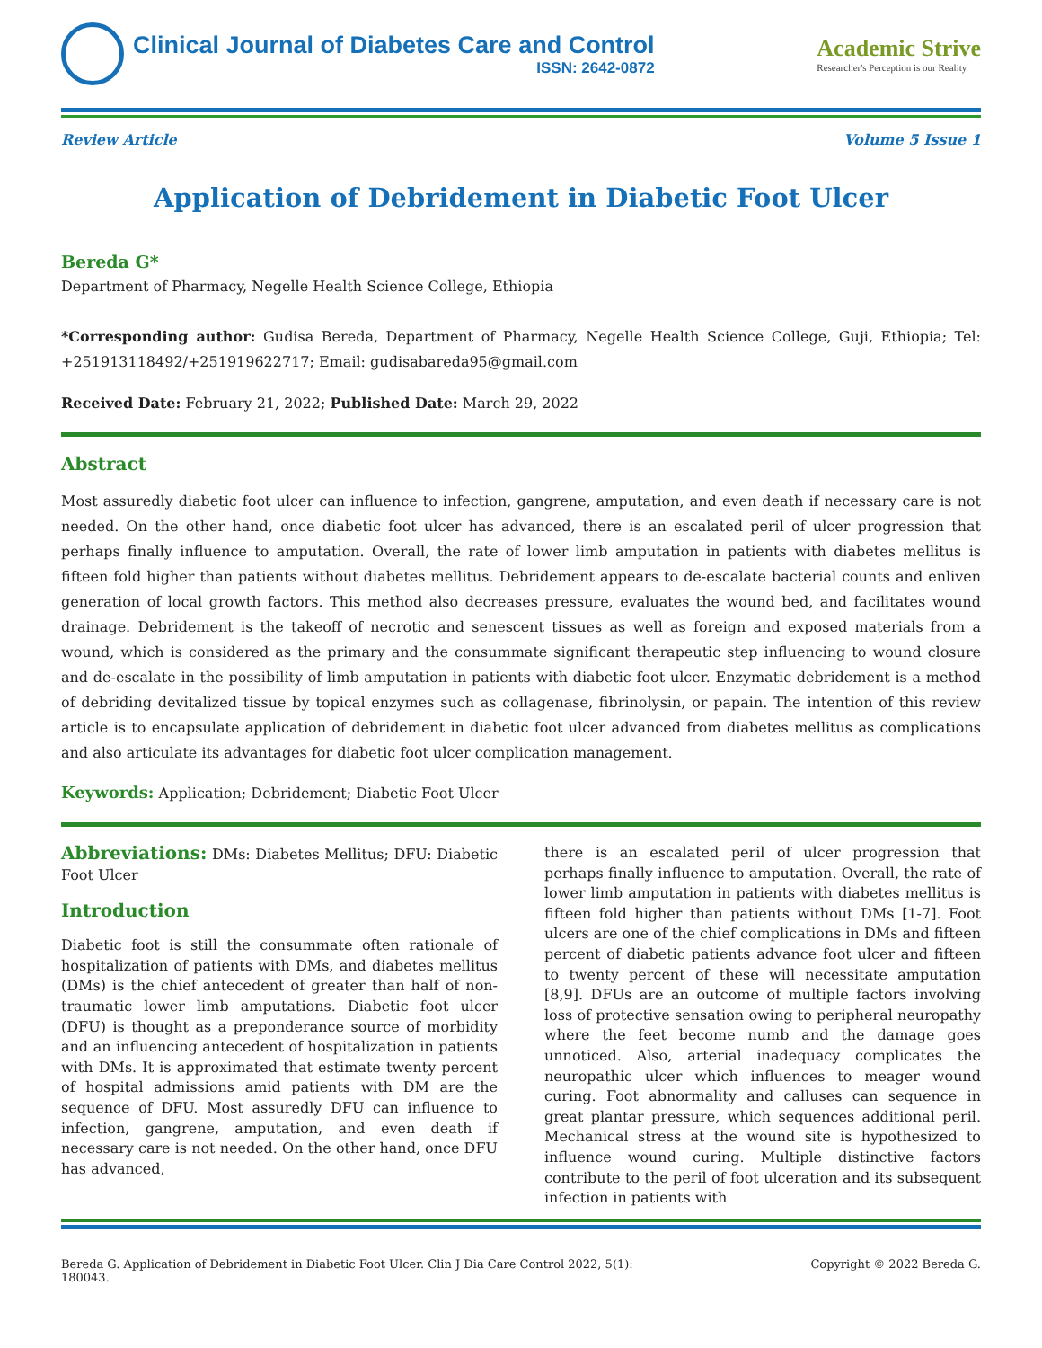Clinical Journal of Diabetes Care and Control
ISSN: 2642-0872
Academic Strive
Researcher's Perception is our Reality
Review Article Volume 5 Issue 1
Application of Debridement in Diabetic Foot Ulcer
Bereda G*
Department of Pharmacy, Negelle Health Science College, Ethiopia
*Corresponding author: Gudisa Bereda, Department of Pharmacy, Negelle Health Science College, Guji, Ethiopia; Tel: +251913118492/+251919622717; Email: gudisabareda95@gmail.com
Received Date: February 21, 2022; Published Date: March 29, 2022
Abstract
Most assuredly diabetic foot ulcer can influence to infection, gangrene, amputation, and even death if necessary care is not needed. On the other hand, once diabetic foot ulcer has advanced, there is an escalated peril of ulcer progression that perhaps finally influence to amputation. Overall, the rate of lower limb amputation in patients with diabetes mellitus is fifteen fold higher than patients without diabetes mellitus. Debridement appears to de-escalate bacterial counts and enliven generation of local growth factors. This method also decreases pressure, evaluates the wound bed, and facilitates wound drainage. Debridement is the takeoff of necrotic and senescent tissues as well as foreign and exposed materials from a wound, which is considered as the primary and the consummate significant therapeutic step influencing to wound closure and de-escalate in the possibility of limb amputation in patients with diabetic foot ulcer. Enzymatic debridement is a method of debriding devitalized tissue by topical enzymes such as collagenase, fibrinolysin, or papain. The intention of this review article is to encapsulate application of debridement in diabetic foot ulcer advanced from diabetes mellitus as complications and also articulate its advantages for diabetic foot ulcer complication management.
Keywords: Application; Debridement; Diabetic Foot Ulcer
Abbreviations: DMs: Diabetes Mellitus; DFU: Diabetic Foot Ulcer
Introduction
Diabetic foot is still the consummate often rationale of hospitalization of patients with DMs, and diabetes mellitus (DMs) is the chief antecedent of greater than half of non-traumatic lower limb amputations. Diabetic foot ulcer (DFU) is thought as a preponderance source of morbidity and an influencing antecedent of hospitalization in patients with DMs. It is approximated that estimate twenty percent of hospital admissions amid patients with DM are the sequence of DFU. Most assuredly DFU can influence to infection, gangrene, amputation, and even death if necessary care is not needed. On the other hand, once DFU has advanced,
there is an escalated peril of ulcer progression that perhaps finally influence to amputation. Overall, the rate of lower limb amputation in patients with diabetes mellitus is fifteen fold higher than patients without DMs [1-7]. Foot ulcers are one of the chief complications in DMs and fifteen percent of diabetic patients advance foot ulcer and fifteen to twenty percent of these will necessitate amputation [8,9]. DFUs are an outcome of multiple factors involving loss of protective sensation owing to peripheral neuropathy where the feet become numb and the damage goes unnoticed. Also, arterial inadequacy complicates the neuropathic ulcer which influences to meager wound curing. Foot abnormality and calluses can sequence in great plantar pressure, which sequences additional peril. Mechanical stress at the wound site is hypothesized to influence wound curing. Multiple distinctive factors contribute to the peril of foot ulceration and its subsequent infection in patients with
Bereda G. Application of Debridement in Diabetic Foot Ulcer. Clin J Dia Care Control 2022, 5(1):
180043. Copyright © 2022 Bereda G.